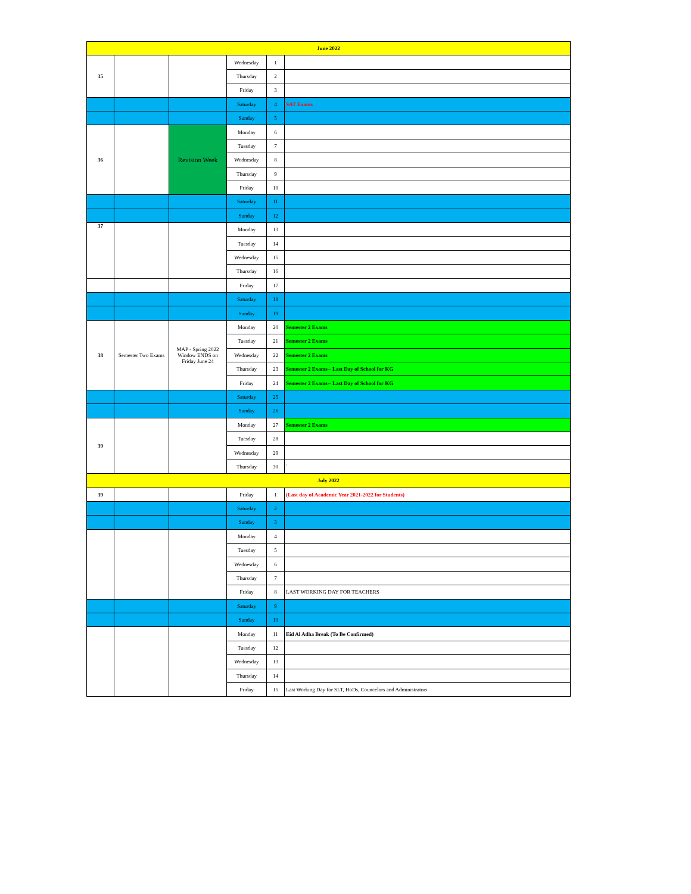| June 2022 | | | | | |
| 35 | | | Wednesday | 1 | |
| | | | Thursday | 2 | |
| | | | Friday | 3 | |
| | | | Saturday | 4 | SAT Exams |
| | | | Sunday | 5 | |
| 36 | | Revision Week | Monday | 6 | |
| | | | Tuesday | 7 | |
| | | | Wednesday | 8 | |
| | | | Thursday | 9 | |
| | | | Friday | 10 | |
| | | | Saturday | 11 | |
| | | | Sunday | 12 | |
| 37 | | | Monday | 13 | |
| | | | Tuesday | 14 | |
| | | | Wednesday | 15 | |
| | | | Thursday | 16 | |
| | | | Friday | 17 | |
| | | | Saturday | 18 | |
| | | | Sunday | 19 | |
| 38 | Semester Two Exams | MAP - Spring 2022 Window ENDS on Friday June 24 | Monday | 20 | Semester 2 Exams |
| | | | Tuesday | 21 | Semester 2 Exams |
| | | | Wednesday | 22 | Semester 2 Exams |
| | | | Thursday | 23 | Semester 2 Exams-- Last Day of School for KG |
| | | | Friday | 24 | Semester 2 Exams-- Last Day of School for KG |
| | | | Saturday | 25 | |
| | | | Sunday | 26 | |
| 39 | | | Monday | 27 | Semester 2 Exams |
| | | | Tuesday | 28 | |
| | | | Wednesday | 29 | |
| | | | Thursday | 30 | ` |
| July 2022 | | | | | |
| 39 | | | Friday | 1 | (Last day of Academic Year 2021-2022 for Students) |
| | | | Saturday | 2 | |
| | | | Sunday | 3 | |
| | | | Monday | 4 | |
| | | | Tuesday | 5 | |
| | | | Wednesday | 6 | |
| | | | Thursday | 7 | |
| | | | Friday | 8 | LAST WORKING DAY FOR TEACHERS |
| | | | Saturday | 9 | |
| | | | Sunday | 10 | |
| | | | Monday | 11 | Eid Al Adha Break (To Be Confirmed) |
| | | | Tuesday | 12 | |
| | | | Wednesday | 13 | |
| | | | Thursday | 14 | |
| | | | Friday | 15 | Last Working Day for SLT, HoDs, Councelors and Administrators |